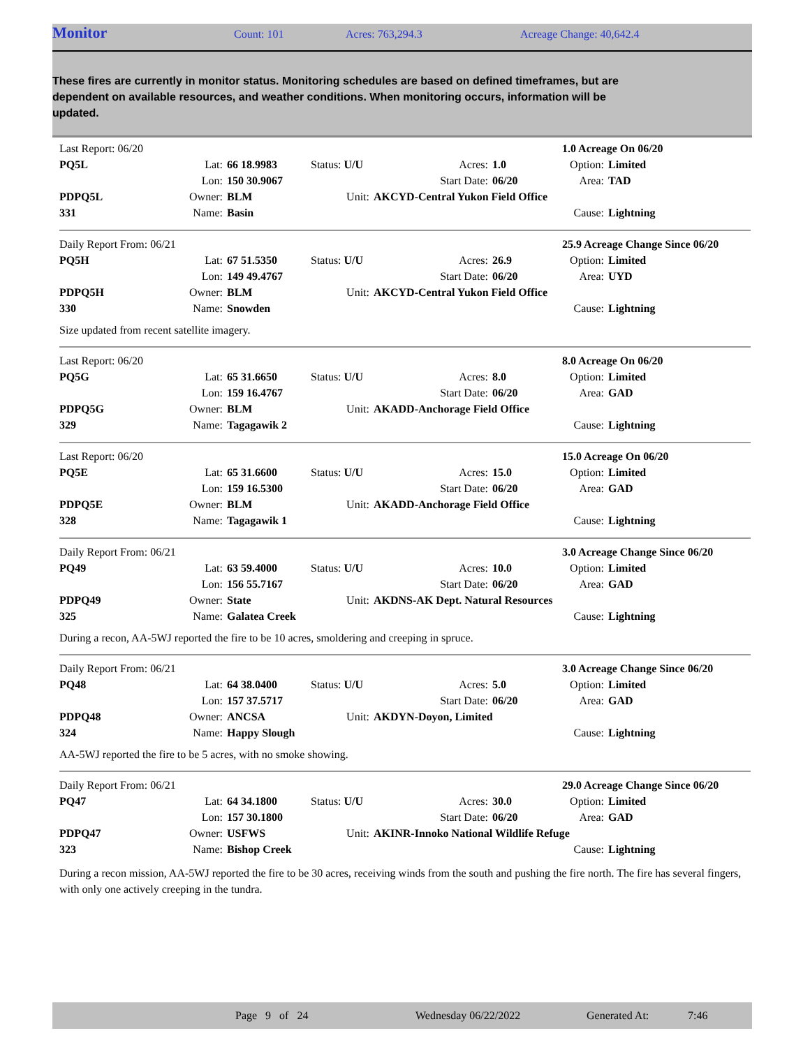Monitor Count: 101 Acres: 763,294.3 Acreage Change: 40,642.4
These fires are currently in monitor status. Monitoring schedules are based on defined timeframes, but are dependent on available resources, and weather conditions. When monitoring occurs, information will be updated.
| Last Report: 06/20 | | | | | | 1.0 Acreage On 06/20 | |
| PQ5L | Lat: | 66 18.9983 | Status: U/U | Acres: | 1.0 | Option: | Limited |
| | Lon: | 150 30.9067 | | Start Date: | 06/20 | Area: | TAD |
| PDPQ5L | Owner: | BLM | Unit: | AKCYD-Central Yukon Field Office | | | |
| 331 | Name: | Basin | | | | Cause: | Lightning |
| Daily Report From: 06/21 | | | | | | 25.9 Acreage Change Since 06/20 | |
| PQ5H | Lat: | 67 51.5350 | Status: U/U | Acres: | 26.9 | Option: | Limited |
| | Lon: | 149 49.4767 | | Start Date: | 06/20 | Area: | UYD |
| PDPQ5H | Owner: | BLM | Unit: | AKCYD-Central Yukon Field Office | | | |
| 330 | Name: | Snowden | | | | Cause: | Lightning |
Size updated from recent satellite imagery.
| Last Report: 06/20 | | | | | | 8.0 Acreage On 06/20 | |
| PQ5G | Lat: | 65 31.6650 | Status: U/U | Acres: | 8.0 | Option: | Limited |
| | Lon: | 159 16.4767 | | Start Date: | 06/20 | Area: | GAD |
| PDPQ5G | Owner: | BLM | Unit: | AKADD-Anchorage Field Office | | | |
| 329 | Name: | Tagagawik 2 | | | | Cause: | Lightning |
| Last Report: 06/20 | | | | | | 15.0 Acreage On 06/20 | |
| PQ5E | Lat: | 65 31.6600 | Status: U/U | Acres: | 15.0 | Option: | Limited |
| | Lon: | 159 16.5300 | | Start Date: | 06/20 | Area: | GAD |
| PDPQ5E | Owner: | BLM | Unit: | AKADD-Anchorage Field Office | | | |
| 328 | Name: | Tagagawik 1 | | | | Cause: | Lightning |
| Daily Report From: 06/21 | | | | | | 3.0 Acreage Change Since 06/20 | |
| PQ49 | Lat: | 63 59.4000 | Status: U/U | Acres: | 10.0 | Option: | Limited |
| | Lon: | 156 55.7167 | | Start Date: | 06/20 | Area: | GAD |
| PDPQ49 | Owner: | State | Unit: | AKDNS-AK Dept. Natural Resources | | | |
| 325 | Name: | Galatea Creek | | | | Cause: | Lightning |
During a recon, AA-5WJ reported the fire to be 10 acres, smoldering and creeping in spruce.
| Daily Report From: 06/21 | | | | | | 3.0 Acreage Change Since 06/20 | |
| PQ48 | Lat: | 64 38.0400 | Status: U/U | Acres: | 5.0 | Option: | Limited |
| | Lon: | 157 37.5717 | | Start Date: | 06/20 | Area: | GAD |
| PDPQ48 | Owner: | ANCSA | Unit: | AKDYN-Doyon, Limited | | | |
| 324 | Name: | Happy Slough | | | | Cause: | Lightning |
AA-5WJ reported the fire to be 5 acres, with no smoke showing.
| Daily Report From: 06/21 | | | | | | 29.0 Acreage Change Since 06/20 | |
| PQ47 | Lat: | 64 34.1800 | Status: U/U | Acres: | 30.0 | Option: | Limited |
| | Lon: | 157 30.1800 | | Start Date: | 06/20 | Area: | GAD |
| PDPQ47 | Owner: | USFWS | Unit: | AKINR-Innoko National Wildlife Refuge | | | |
| 323 | Name: | Bishop Creek | | | | Cause: | Lightning |
During a recon mission, AA-5WJ reported the fire to be 30 acres, receiving winds from the south and pushing the fire north. The fire has several fingers, with only one actively creeping in the tundra.
Page 9 of 24 Wednesday 06/22/2022 Generated At: 7:46